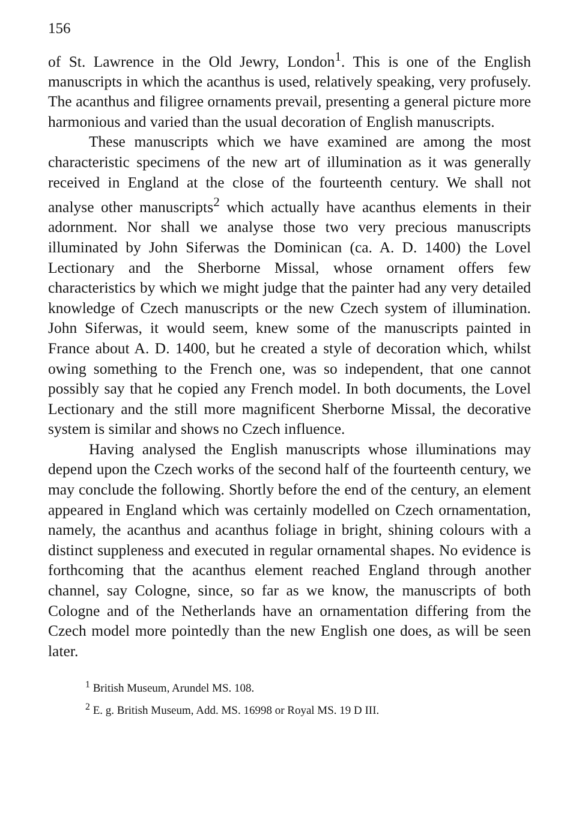156
of St. Lawrence in the Old Jewry, London<sup>1</sup>. This is one of the English manuscripts in which the acanthus is used, relatively speaking, very profusely. The acanthus and filigree ornaments prevail, presenting a general picture more harmonious and varied than the usual decoration of English manuscripts.
These manuscripts which we have examined are among the most characteristic specimens of the new art of illumination as it was generally received in England at the close of the fourteenth century. We shall not analyse other manuscripts<sup>2</sup> which actually have acanthus elements in their adornment. Nor shall we analyse those two very precious manuscripts illuminated by John Siferwas the Dominican (ca. A. D. 1400) the Lovel Lectionary and the Sherborne Missal, whose ornament offers few characteristics by which we might judge that the painter had any very detailed knowledge of Czech manuscripts or the new Czech system of illumination. John Siferwas, it would seem, knew some of the manuscripts painted in France about A. D. 1400, but he created a style of decoration which, whilst owing something to the French one, was so independent, that one cannot possibly say that he copied any French model. In both documents, the Lovel Lectionary and the still more magnificent Sherborne Missal, the decorative system is similar and shows no Czech influence.
Having analysed the English manuscripts whose illuminations may depend upon the Czech works of the second half of the fourteenth century, we may conclude the following. Shortly before the end of the century, an element appeared in England which was certainly modelled on Czech ornamentation, namely, the acanthus and acanthus foliage in bright, shining colours with a distinct suppleness and executed in regular ornamental shapes. No evidence is forthcoming that the acanthus element reached England through another channel, say Cologne, since, so far as we know, the manuscripts of both Cologne and of the Netherlands have an ornamentation differing from the Czech model more pointedly than the new English one does, as will be seen later.
<sup>1</sup> British Museum, Arundel MS. 108.
<sup>2</sup> E. g. British Museum, Add. MS. 16998 or Royal MS. 19 D III.